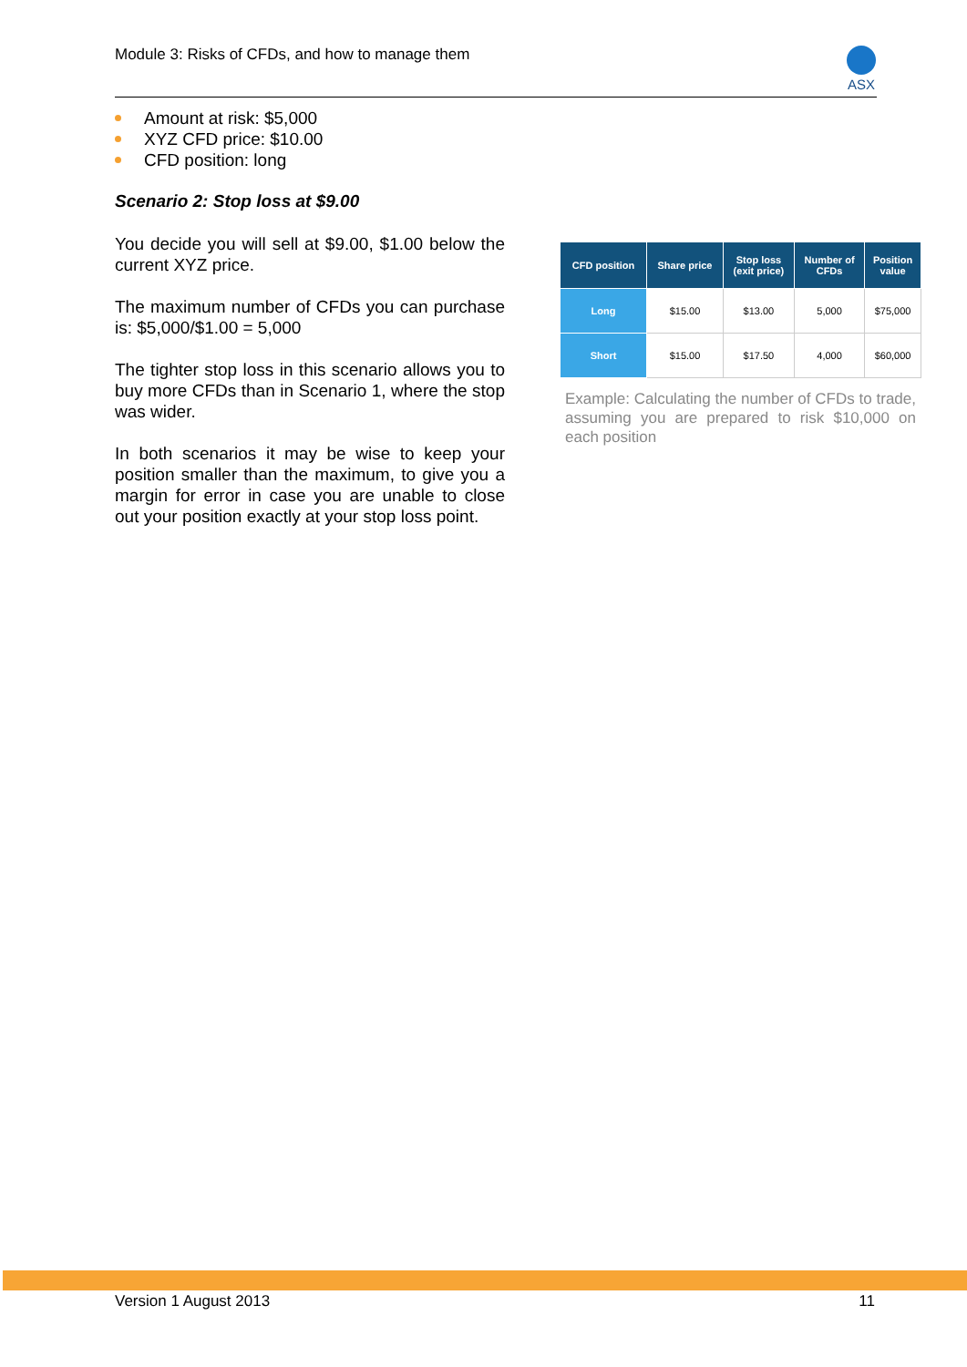Module 3: Risks of CFDs, and how to manage them
ASX
Amount at risk: $5,000
XYZ CFD price: $10.00
CFD position: long
Scenario 2: Stop loss at $9.00
You decide you will sell at $9.00, $1.00 below the current XYZ price.
The maximum number of CFDs you can purchase is: $5,000/$1.00 = 5,000
The tighter stop loss in this scenario allows you to buy more CFDs than in Scenario 1, where the stop was wider.
In both scenarios it may be wise to keep your position smaller than the maximum, to give you a margin for error in case you are unable to close out your position exactly at your stop loss point.
| CFD position | Share price | Stop loss (exit price) | Number of CFDs | Position value |
| --- | --- | --- | --- | --- |
| Long | $15.00 | $13.00 | 5,000 | $75,000 |
| Short | $15.00 | $17.50 | 4,000 | $60,000 |
Example: Calculating the number of CFDs to trade, assuming you are prepared to risk $10,000 on each position
Version 1 August 2013 11